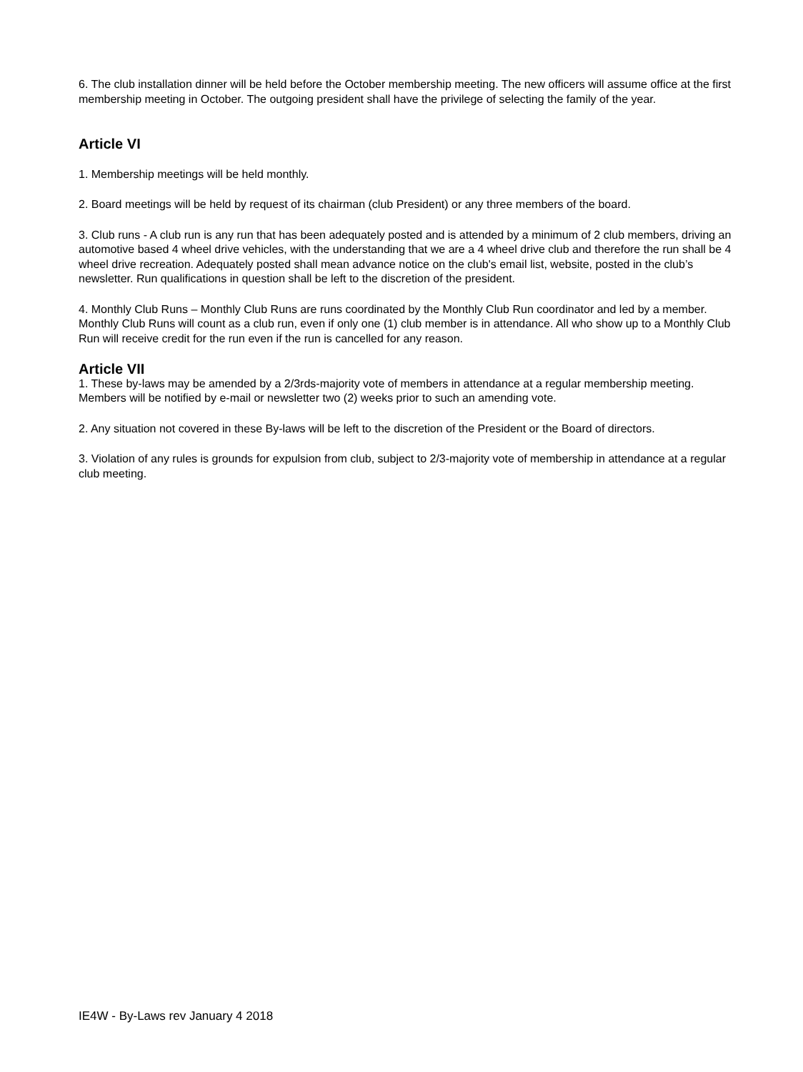6. The club installation dinner will be held before the October membership meeting. The new officers will assume office at the first membership meeting in October. The outgoing president shall have the privilege of selecting the family of the year.
Article VI
1. Membership meetings will be held monthly.
2. Board meetings will be held by request of its chairman (club President) or any three members of the board.
3. Club runs - A club run is any run that has been adequately posted and is attended by a minimum of 2 club members, driving an automotive based 4 wheel drive vehicles, with the understanding that we are a 4 wheel drive club and therefore the run shall be 4 wheel drive recreation. Adequately posted shall mean advance notice on the club's email list, website, posted in the club’s newsletter. Run qualifications in question shall be left to the discretion of the president.
4. Monthly Club Runs – Monthly Club Runs are runs coordinated by the Monthly Club Run coordinator and led by a member. Monthly Club Runs will count as a club run, even if only one (1) club member is in attendance. All who show up to a Monthly Club Run will receive credit for the run even if the run is cancelled for any reason.
Article VII
1. These by-laws may be amended by a 2/3rds-majority vote of members in attendance at a regular membership meeting. Members will be notified by e-mail or newsletter two (2) weeks prior to such an amending vote.
2. Any situation not covered in these By-laws will be left to the discretion of the President or the Board of directors.
3. Violation of any rules is grounds for expulsion from club, subject to 2/3-majority vote of membership in attendance at a regular club meeting.
IE4W - By-Laws rev January 4 2018